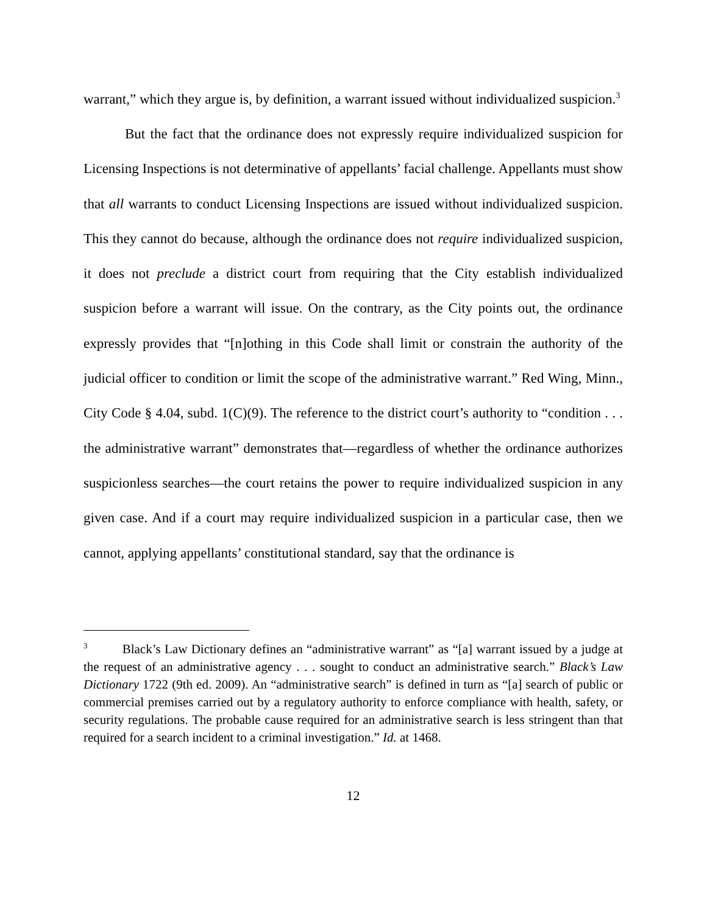warrant,” which they argue is, by definition, a warrant issued without individualized suspicion.<sup>3</sup>
But the fact that the ordinance does not expressly require individualized suspicion for Licensing Inspections is not determinative of appellants’ facial challenge. Appellants must show that all warrants to conduct Licensing Inspections are issued without individualized suspicion. This they cannot do because, although the ordinance does not require individualized suspicion, it does not preclude a district court from requiring that the City establish individualized suspicion before a warrant will issue. On the contrary, as the City points out, the ordinance expressly provides that “[n]othing in this Code shall limit or constrain the authority of the judicial officer to condition or limit the scope of the administrative warrant.” Red Wing, Minn., City Code § 4.04, subd. 1(C)(9). The reference to the district court’s authority to “condition . . . the administrative warrant” demonstrates that—regardless of whether the ordinance authorizes suspicionless searches—the court retains the power to require individualized suspicion in any given case. And if a court may require individualized suspicion in a particular case, then we cannot, applying appellants’ constitutional standard, say that the ordinance is
<sup>3</sup> Black’s Law Dictionary defines an “administrative warrant” as “[a] warrant issued by a judge at the request of an administrative agency . . . sought to conduct an administrative search.” Black’s Law Dictionary 1722 (9th ed. 2009). An “administrative search” is defined in turn as “[a] search of public or commercial premises carried out by a regulatory authority to enforce compliance with health, safety, or security regulations. The probable cause required for an administrative search is less stringent than that required for a search incident to a criminal investigation.” Id. at 1468.
12